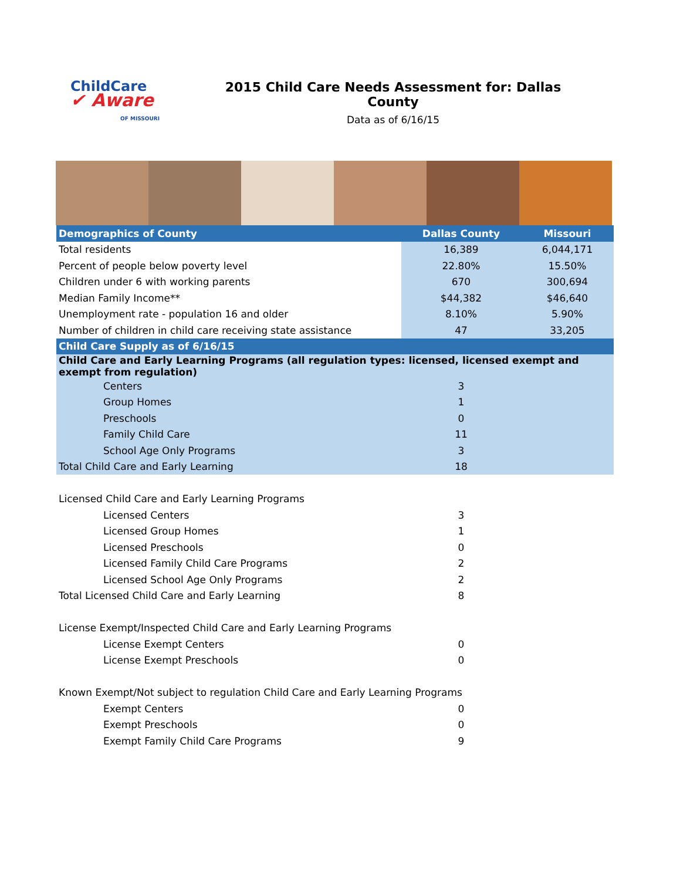ChildCare
✔ Aware
OF MISSOURI
2015 Child Care Needs Assessment for: Dallas County
Data as of 6/16/15
| Demographics of County | Dallas County | Missouri |
| --- | --- | --- |
| Total residents | 16,389 | 6,044,171 |
| Percent of people below poverty level | 22.80% | 15.50% |
| Children under 6 with working parents | 670 | 300,694 |
| Median Family Income** | $44,382 | $46,640 |
| Unemployment rate - population 16 and older | 8.10% | 5.90% |
| Number of children in child care receiving state assistance | 47 | 33,205 |
| Child Care Supply as of 6/16/15 | | |
| Child Care and Early Learning Programs (all regulation types: licensed, licensed exempt and exempt from regulation) | | |
| Centers | 3 | |
| Group Homes | 1 | |
| Preschools | 0 | |
| Family Child Care | 11 | |
| School Age Only Programs | 3 | |
| Total Child Care and Early Learning | 18 | |
| Licensed Child Care and Early Learning Programs | | |
| Licensed Centers | 3 | |
| Licensed Group Homes | 1 | |
| Licensed Preschools | 0 | |
| Licensed Family Child Care Programs | 2 | |
| Licensed School Age Only Programs | 2 | |
| Total Licensed Child Care and Early Learning | 8 | |
| License Exempt/Inspected Child Care and Early Learning Programs | | |
| License Exempt Centers | 0 | |
| License Exempt Preschools | 0 | |
| Known Exempt/Not subject to regulation Child Care and Early Learning Programs | | |
| Exempt Centers | 0 | |
| Exempt Preschools | 0 | |
| Exempt Family Child Care Programs | 9 | |